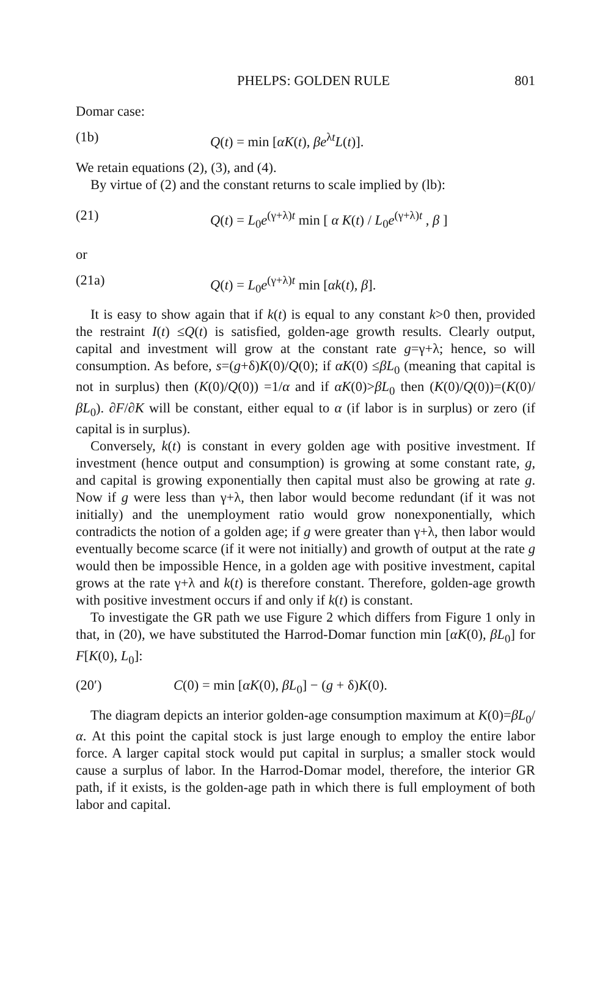PHELPS: GOLDEN RULE 801
Domar case:
(1b) Q(t) = min [αK(t), βe<sup>λt</sup>L(t)].
We retain equations (2), (3), and (4).
By virtue of (2) and the constant returns to scale implied by (lb):
(21) Q(t) = L<sub>0</sub>e<sup>(γ+λ)t</sup> min [ α K(t) / L<sub>0</sub>e<sup>(γ+λ)t</sup> , β ]
or
(21a) Q(t) = L<sub>0</sub>e<sup>(γ+λ)t</sup> min [αk(t), β].
It is easy to show again that if k(t) is equal to any constant k>0 then, provided the restraint I(t) ≤Q(t) is satisfied, golden-age growth results. Clearly output, capital and investment will grow at the constant rate g=γ+λ; hence, so will consumption. As before, s=(g+δ)K(0)/Q(0); if αK(0) ≤βL<sub>0</sub> (meaning that capital is not in surplus) then (K(0)/Q(0)) =1/α and if αK(0)>βL<sub>0</sub> then (K(0)/Q(0))=(K(0)/βL<sub>0</sub>). ∂F/∂K will be constant, either equal to α (if labor is in surplus) or zero (if capital is in surplus).
Conversely, k(t) is constant in every golden age with positive investment. If investment (hence output and consumption) is growing at some constant rate, g, and capital is growing exponentially then capital must also be growing at rate g. Now if g were less than γ+λ, then labor would become redundant (if it was not initially) and the unemployment ratio would grow nonexponentially, which contradicts the notion of a golden age; if g were greater than γ+λ, then labor would eventually become scarce (if it were not initially) and growth of output at the rate g would then be impossible Hence, in a golden age with positive investment, capital grows at the rate γ+λ and k(t) is therefore constant. Therefore, golden-age growth with positive investment occurs if and only if k(t) is constant.
To investigate the GR path we use Figure 2 which differs from Figure 1 only in that, in (20), we have substituted the Harrod-Domar function min [αK(0), βL<sub>0</sub>] for F[K(0), L<sub>0</sub>]:
(20′) C(0) = min [αK(0), βL<sub>0</sub>] − (g + δ)K(0).
The diagram depicts an interior golden-age consumption maximum at K(0)=βL<sub>0</sub>/α. At this point the capital stock is just large enough to employ the entire labor force. A larger capital stock would put capital in surplus; a smaller stock would cause a surplus of labor. In the Harrod-Domar model, therefore, the interior GR path, if it exists, is the golden-age path in which there is full employment of both labor and capital.